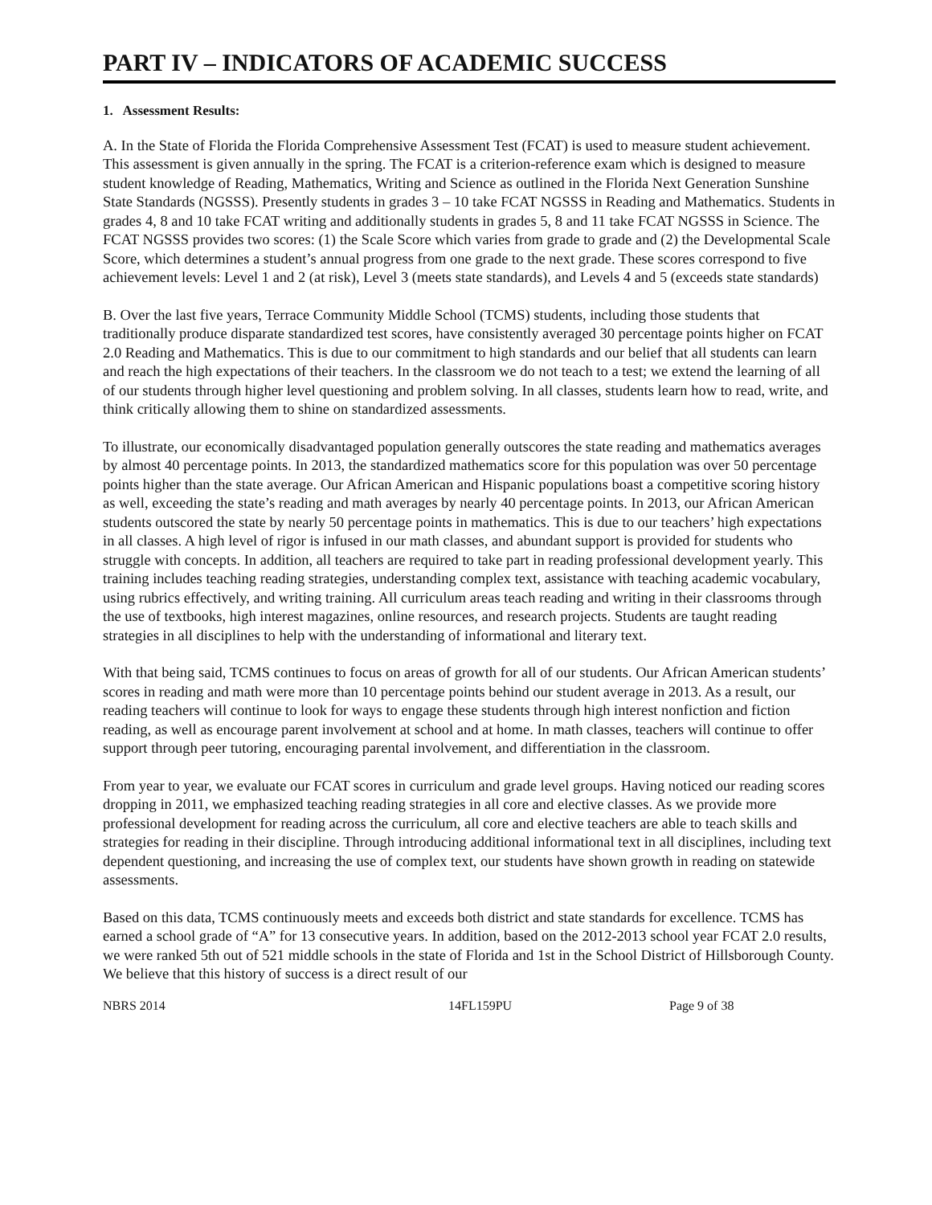PART IV – INDICATORS OF ACADEMIC SUCCESS
1. Assessment Results:
A. In the State of Florida the Florida Comprehensive Assessment Test (FCAT) is used to measure student achievement. This assessment is given annually in the spring. The FCAT is a criterion-reference exam which is designed to measure student knowledge of Reading, Mathematics, Writing and Science as outlined in the Florida Next Generation Sunshine State Standards (NGSSS). Presently students in grades 3 – 10 take FCAT NGSSS in Reading and Mathematics. Students in grades 4, 8 and 10 take FCAT writing and additionally students in grades 5, 8 and 11 take FCAT NGSSS in Science. The FCAT NGSSS provides two scores: (1) the Scale Score which varies from grade to grade and (2) the Developmental Scale Score, which determines a student’s annual progress from one grade to the next grade. These scores correspond to five achievement levels: Level 1 and 2 (at risk), Level 3 (meets state standards), and Levels 4 and 5 (exceeds state standards)
B. Over the last five years, Terrace Community Middle School (TCMS) students, including those students that traditionally produce disparate standardized test scores, have consistently averaged 30 percentage points higher on FCAT 2.0 Reading and Mathematics. This is due to our commitment to high standards and our belief that all students can learn and reach the high expectations of their teachers. In the classroom we do not teach to a test; we extend the learning of all of our students through higher level questioning and problem solving. In all classes, students learn how to read, write, and think critically allowing them to shine on standardized assessments.
To illustrate, our economically disadvantaged population generally outscores the state reading and mathematics averages by almost 40 percentage points. In 2013, the standardized mathematics score for this population was over 50 percentage points higher than the state average. Our African American and Hispanic populations boast a competitive scoring history as well, exceeding the state’s reading and math averages by nearly 40 percentage points. In 2013, our African American students outscored the state by nearly 50 percentage points in mathematics. This is due to our teachers’ high expectations in all classes. A high level of rigor is infused in our math classes, and abundant support is provided for students who struggle with concepts. In addition, all teachers are required to take part in reading professional development yearly. This training includes teaching reading strategies, understanding complex text, assistance with teaching academic vocabulary, using rubrics effectively, and writing training. All curriculum areas teach reading and writing in their classrooms through the use of textbooks, high interest magazines, online resources, and research projects. Students are taught reading strategies in all disciplines to help with the understanding of informational and literary text.
With that being said, TCMS continues to focus on areas of growth for all of our students. Our African American students’ scores in reading and math were more than 10 percentage points behind our student average in 2013. As a result, our reading teachers will continue to look for ways to engage these students through high interest nonfiction and fiction reading, as well as encourage parent involvement at school and at home. In math classes, teachers will continue to offer support through peer tutoring, encouraging parental involvement, and differentiation in the classroom.
From year to year, we evaluate our FCAT scores in curriculum and grade level groups. Having noticed our reading scores dropping in 2011, we emphasized teaching reading strategies in all core and elective classes. As we provide more professional development for reading across the curriculum, all core and elective teachers are able to teach skills and strategies for reading in their discipline. Through introducing additional informational text in all disciplines, including text dependent questioning, and increasing the use of complex text, our students have shown growth in reading on statewide assessments.
Based on this data, TCMS continuously meets and exceeds both district and state standards for excellence. TCMS has earned a school grade of “A” for 13 consecutive years. In addition, based on the 2012-2013 school year FCAT 2.0 results, we were ranked 5th out of 521 middle schools in the state of Florida and 1st in the School District of Hillsborough County. We believe that this history of success is a direct result of our
NBRS 2014 14FL159PU Page 9 of 38